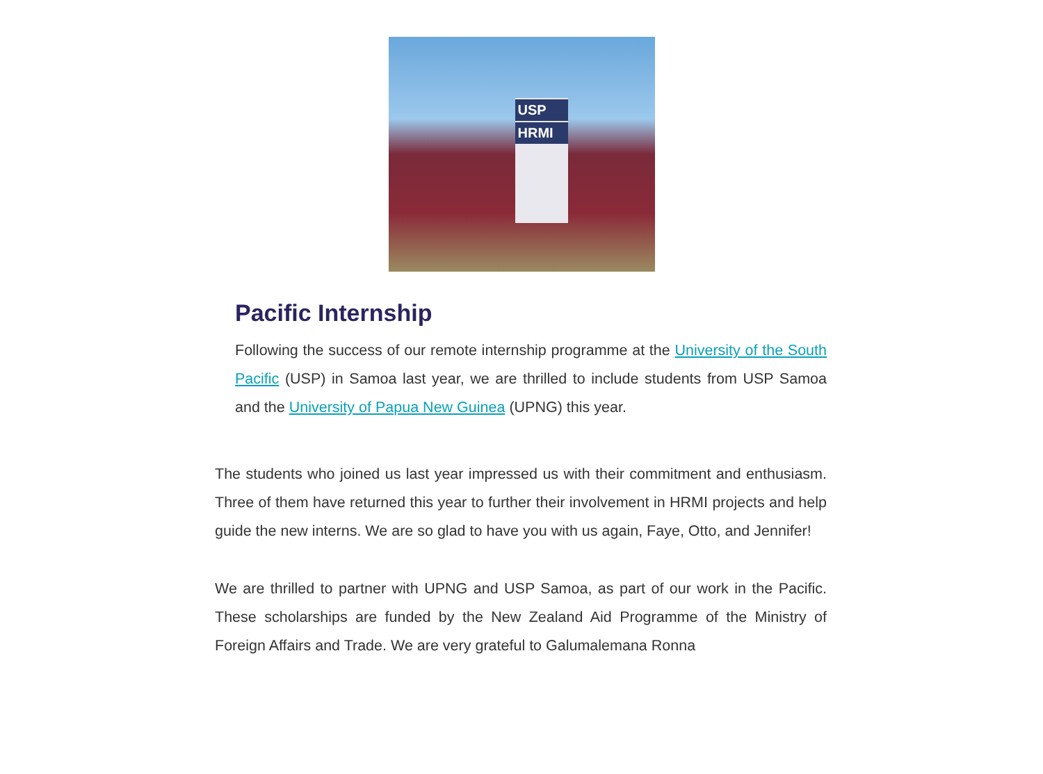USP
HRMI
Pacific Internship
Following the success of our remote internship programme at the University of the South Pacific (USP) in Samoa last year, we are thrilled to include students from USP Samoa and the University of Papua New Guinea (UPNG) this year.
The students who joined us last year impressed us with their commitment and enthusiasm. Three of them have returned this year to further their involvement in HRMI projects and help guide the new interns. We are so glad to have you with us again, Faye, Otto, and Jennifer!
We are thrilled to partner with UPNG and USP Samoa, as part of our work in the Pacific. These scholarships are funded by the New Zealand Aid Programme of the Ministry of Foreign Affairs and Trade. We are very grateful to Galumalemana Ronna